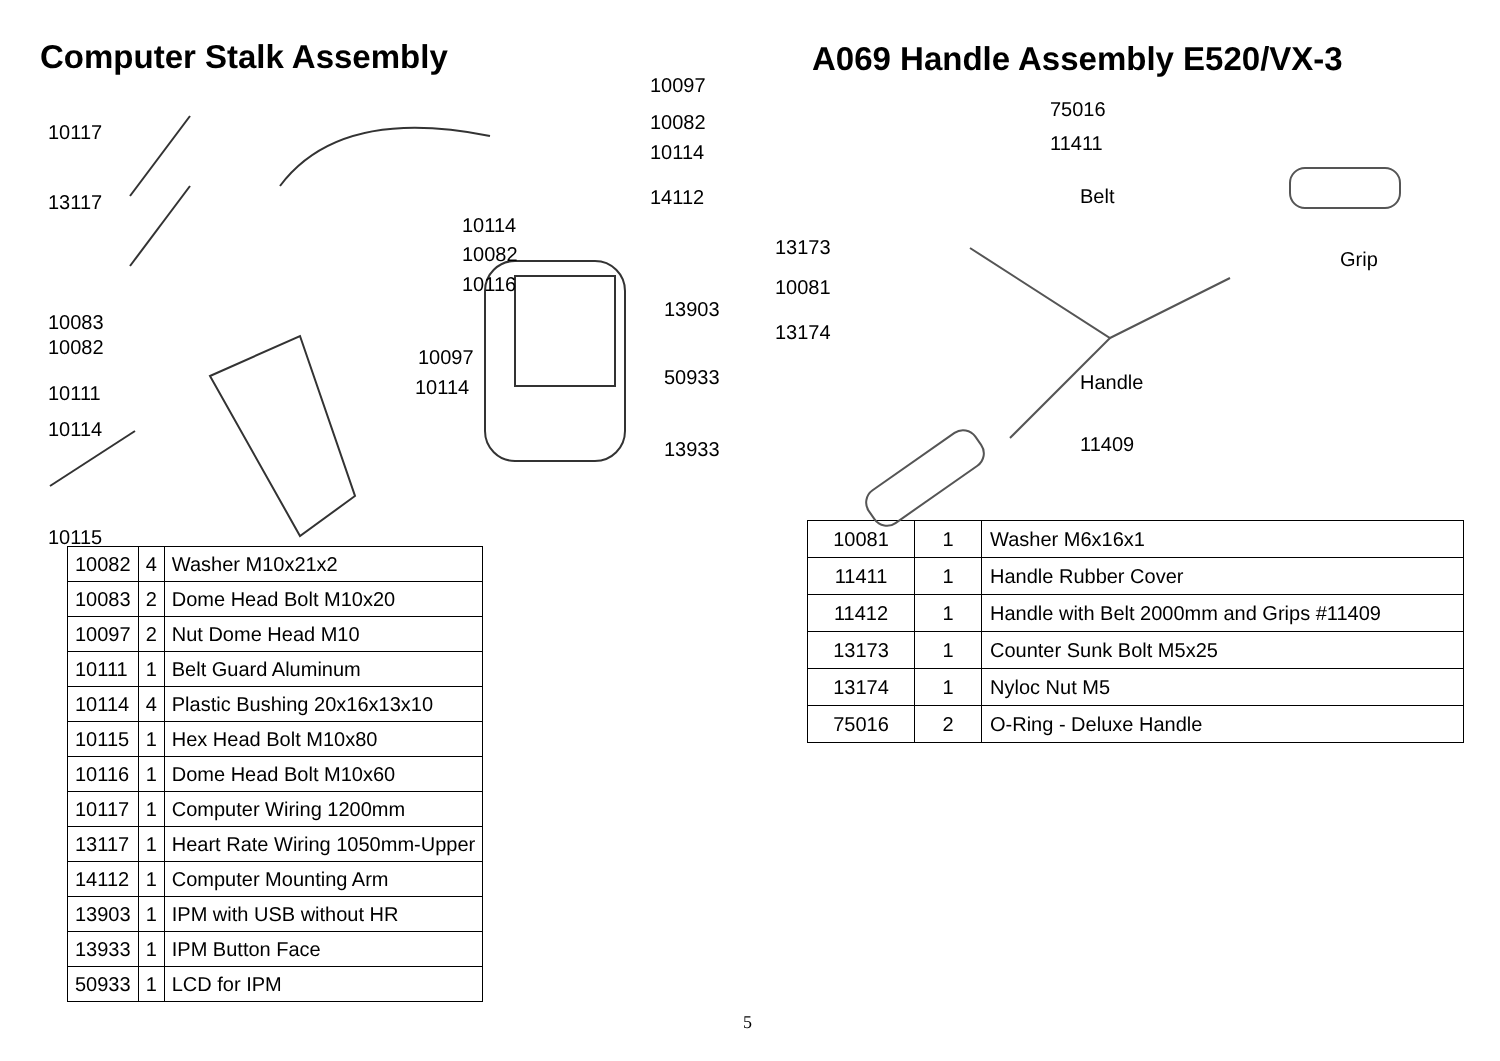Computer Stalk Assembly
10097
10117 10082
10114
13117 14112
10114
10082
10116
13903
10083
10082 10097
50933 10114 10111
10114
13933
10115
| 10082 | 4 | Washer M10x21x2 |
| 10083 | 2 | Dome Head Bolt M10x20 |
| 10097 | 2 | Nut Dome Head M10 |
| 10111 | 1 | Belt Guard Aluminum |
| 10114 | 4 | Plastic Bushing 20x16x13x10 |
| 10115 | 1 | Hex Head Bolt M10x80 |
| 10116 | 1 | Dome Head Bolt M10x60 |
| 10117 | 1 | Computer Wiring 1200mm |
| 13117 | 1 | Heart Rate Wiring 1050mm-Upper |
| 14112 | 1 | Computer Mounting Arm |
| 13903 | 1 | IPM with USB without HR |
| 13933 | 1 | IPM Button Face |
| 50933 | 1 | LCD for IPM |
A069 Handle Assembly E520/VX-3
75016
11411
Belt
13173
Grip
10081
13174
Handle
11409
| 10081 | 1 | Washer M6x16x1 |
| 11411 | 1 | Handle Rubber Cover |
| 11412 | 1 | Handle with Belt 2000mm and Grips #11409 |
| 13173 | 1 | Counter Sunk Bolt M5x25 |
| 13174 | 1 | Nyloc Nut M5 |
| 75016 | 2 | O-Ring - Deluxe Handle |
5